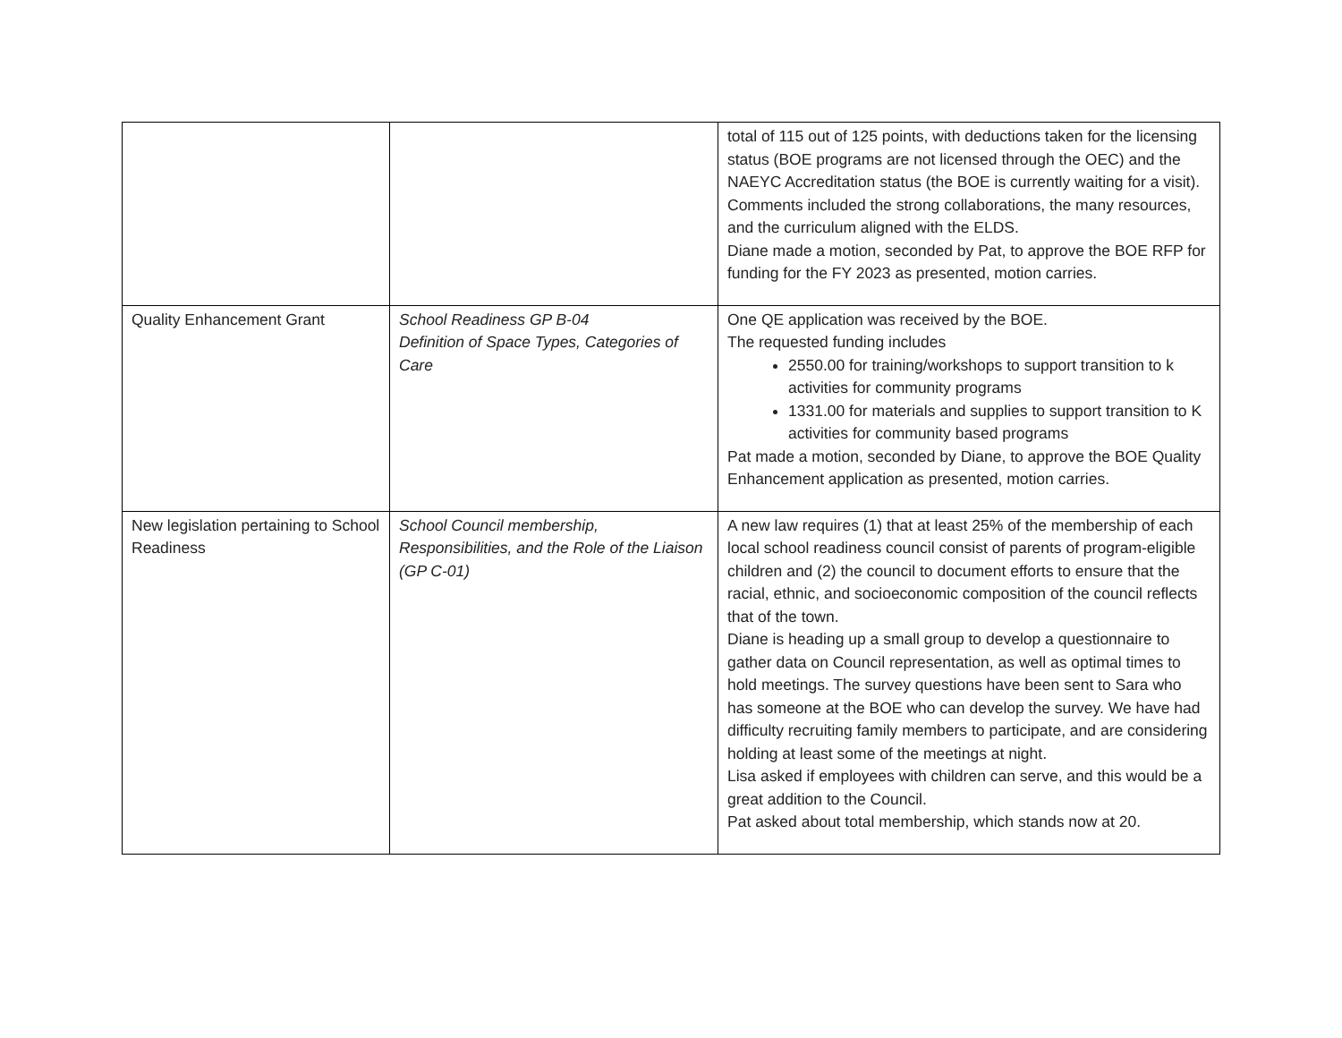| | | total of 115 out of 125 points, with deductions taken for the licensing status (BOE programs are not licensed through the OEC) and the NAEYC Accreditation status (the BOE is currently waiting for a visit). Comments included the strong collaborations, the many resources, and the curriculum aligned with the ELDS. Diane made a motion, seconded by Pat, to approve the BOE RFP for funding for the FY 2023 as presented, motion carries. |
| Quality Enhancement Grant | School Readiness GP B-04 Definition of Space Types, Categories of Care | One QE application was received by the BOE. The requested funding includes 2550.00 for training/workshops to support transition to k activities for community programs 1331.00 for materials and supplies to support transition to K activities for community based programs Pat made a motion, seconded by Diane, to approve the BOE Quality Enhancement application as presented, motion carries. |
| New legislation pertaining to School Readiness | School Council membership, Responsibilities, and the Role of the Liaison (GP C-01) | A new law requires (1) that at least 25% of the membership of each local school readiness council consist of parents of program-eligible children and (2) the council to document efforts to ensure that the racial, ethnic, and socioeconomic composition of the council reflects that of the town. Diane is heading up a small group to develop a questionnaire to gather data on Council representation, as well as optimal times to hold meetings. The survey questions have been sent to Sara who has someone at the BOE who can develop the survey. We have had difficulty recruiting family members to participate, and are considering holding at least some of the meetings at night. Lisa asked if employees with children can serve, and this would be a great addition to the Council. Pat asked about total membership, which stands now at 20. |